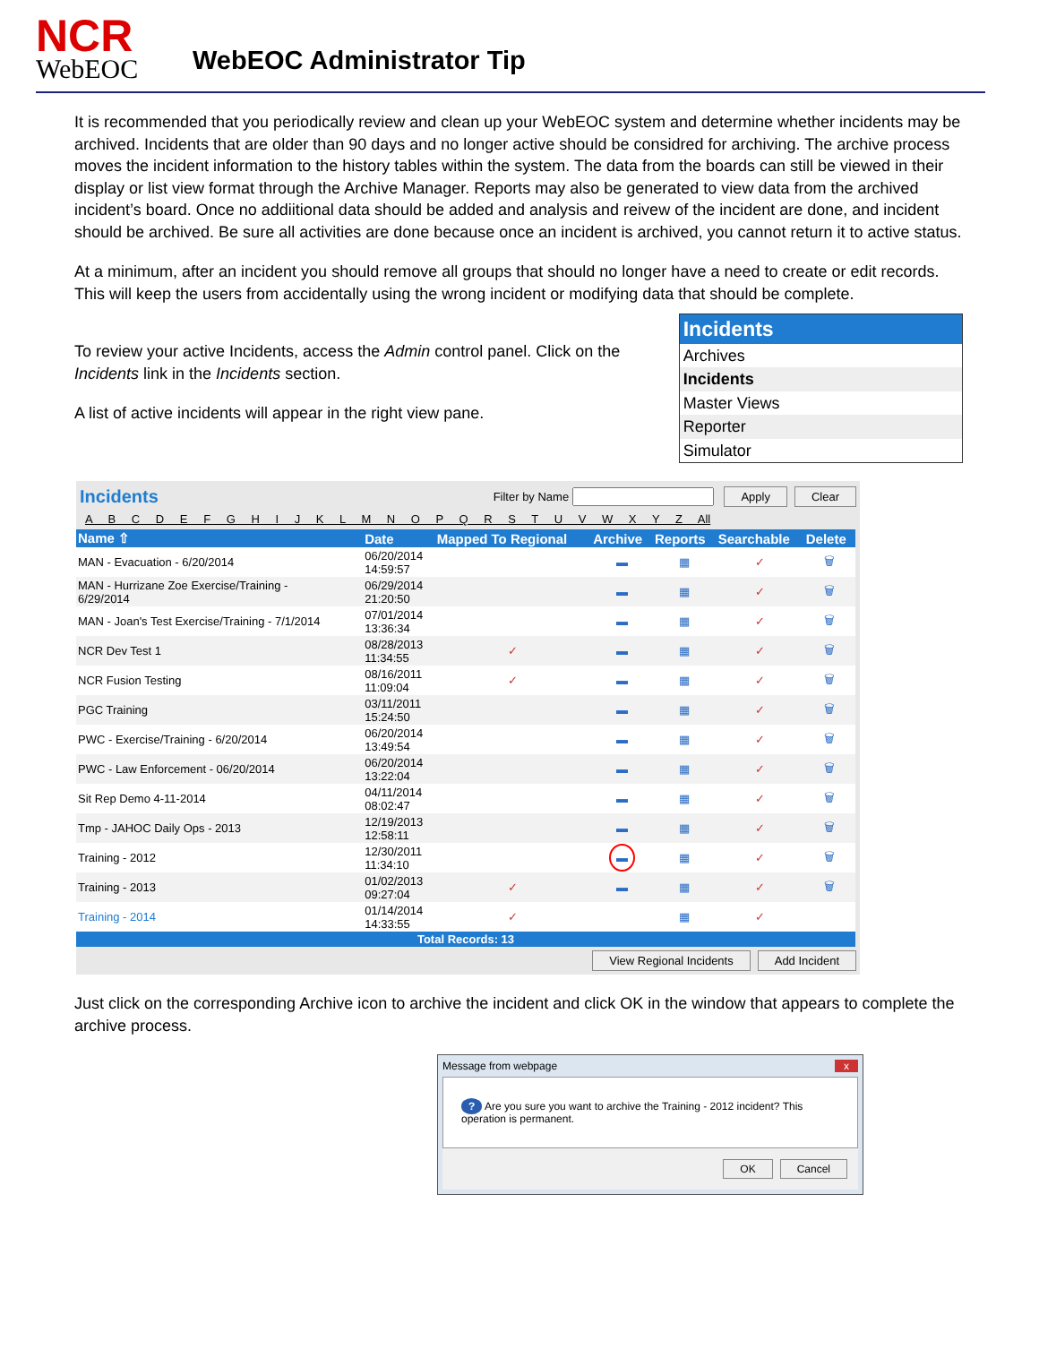NCR
WebEOC
WebEOC Administrator Tip
It is recommended that you periodically review and clean up your WebEOC system and determine whether incidents may be archived. Incidents that are older than 90 days and no longer active should be considred for archiving. The archive process moves the incident information to the history tables within the system. The data from the boards can still be viewed in their display or list view format through the Archive Manager. Reports may also be generated to view data from the archived incident’s board. Once no addiitional data should be added and analysis and reivew of the incident are done, and incident should be archived. Be sure all activities are done because once an incident is archived, you cannot return it to active status.
At a minimum, after an incident you should remove all groups that should no longer have a need to create or edit records. This will keep the users from accidentally using the wrong incident or modifying data that should be complete.
To review your active Incidents, access the Admin control panel. Click on the Incidents link in the Incidents section.
A list of active incidents will appear in the right view pane.
Incidents
Archives
Incidents
Master Views
Reporter
Simulator
Incidents Filter by Name Apply Clear
A B C D E F G H I J K L M N O P Q R S T U V W X Y Z All
| Name ⇧ | Date | Mapped To Regional | Archive | Reports | Searchable | Delete |
| --- | --- | --- | --- | --- | --- | --- |
| MAN - Evacuation - 6/20/2014 | 06/20/2014 14:59:57 | | ▬ | ▦ | ✓ | 🗑 |
| MAN - Hurrizane Zoe Exercise/Training - 6/29/2014 | 06/29/2014 21:20:50 | | ▬ | ▦ | ✓ | 🗑 |
| MAN - Joan's Test Exercise/Training - 7/1/2014 | 07/01/2014 13:36:34 | | ▬ | ▦ | ✓ | 🗑 |
| NCR Dev Test 1 | 08/28/2013 11:34:55 | ✓ | ▬ | ▦ | ✓ | 🗑 |
| NCR Fusion Testing | 08/16/2011 11:09:04 | ✓ | ▬ | ▦ | ✓ | 🗑 |
| PGC Training | 03/11/2011 15:24:50 | | ▬ | ▦ | ✓ | 🗑 |
| PWC - Exercise/Training - 6/20/2014 | 06/20/2014 13:49:54 | | ▬ | ▦ | ✓ | 🗑 |
| PWC - Law Enforcement - 06/20/2014 | 06/20/2014 13:22:04 | | ▬ | ▦ | ✓ | 🗑 |
| Sit Rep Demo 4-11-2014 | 04/11/2014 08:02:47 | | ▬ | ▦ | ✓ | 🗑 |
| Tmp - JAHOC Daily Ops - 2013 | 12/19/2013 12:58:11 | | ▬ | ▦ | ✓ | 🗑 |
| Training - 2012 | 12/30/2011 11:34:10 | | ▬ | ▦ | ✓ | 🗑 |
| Training - 2013 | 01/02/2013 09:27:04 | ✓ | ▬ | ▦ | ✓ | 🗑 |
| Training - 2014 | 01/14/2014 14:33:55 | ✓ | | ▦ | ✓ | |
| Total Records: 13 | | | | | | |
View Regional Incidents Add Incident
Just click on the corresponding Archive icon to archive the incident and click OK in the window that appears to complete the archive process.
Message from webpage x
? Are you sure you want to archive the Training - 2012 incident? This operation is permanent.
OK Cancel